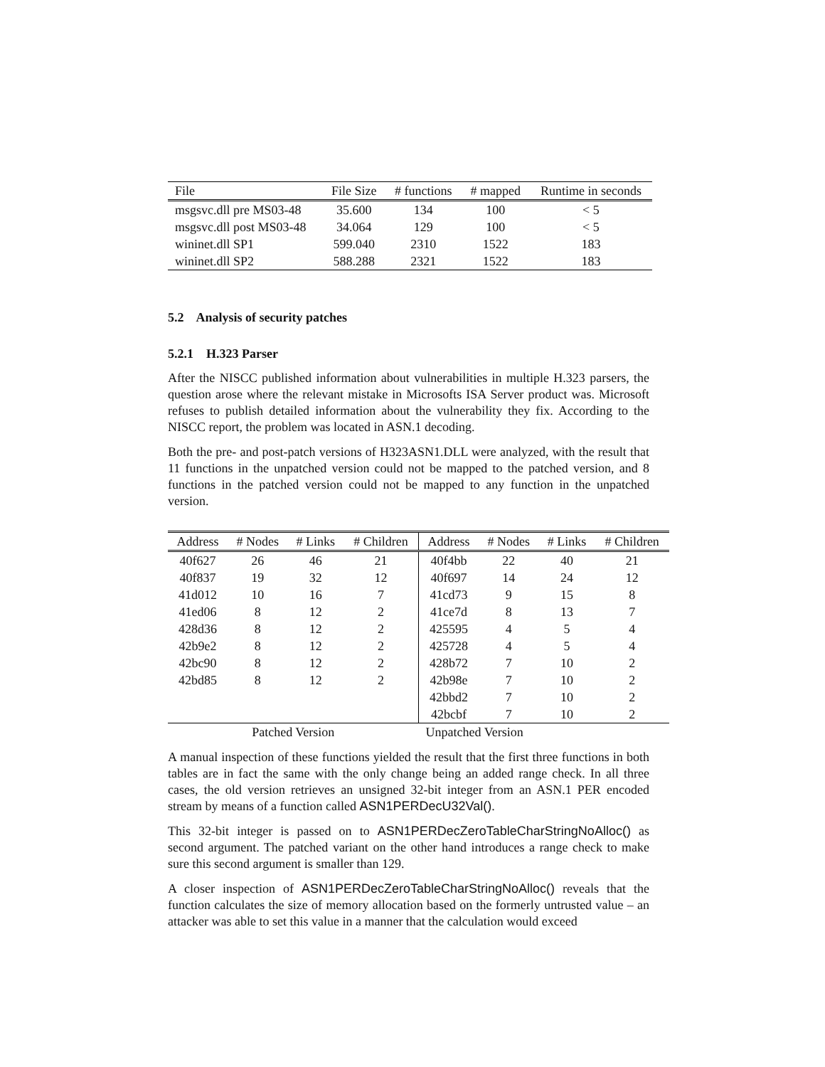| File | File Size | # functions | # mapped | Runtime in seconds |
| --- | --- | --- | --- | --- |
| msgsvc.dll pre MS03-48 | 35.600 | 134 | 100 | < 5 |
| msgsvc.dll post MS03-48 | 34.064 | 129 | 100 | < 5 |
| wininet.dll SP1 | 599.040 | 2310 | 1522 | 183 |
| wininet.dll SP2 | 588.288 | 2321 | 1522 | 183 |
5.2 Analysis of security patches
5.2.1 H.323 Parser
After the NISCC published information about vulnerabilities in multiple H.323 parsers, the question arose where the relevant mistake in Microsofts ISA Server product was. Microsoft refuses to publish detailed information about the vulnerability they fix. According to the NISCC report, the problem was located in ASN.1 decoding.
Both the pre- and post-patch versions of H323ASN1.DLL were analyzed, with the result that 11 functions in the unpatched version could not be mapped to the patched version, and 8 functions in the patched version could not be mapped to any function in the unpatched version.
| Address | # Nodes | # Links | # Children | Address | # Nodes | # Links | # Children |
| --- | --- | --- | --- | --- | --- | --- | --- |
| 40f627 | 26 | 46 | 21 | 40f4bb | 22 | 40 | 21 |
| 40f837 | 19 | 32 | 12 | 40f697 | 14 | 24 | 12 |
| 41d012 | 10 | 16 | 7 | 41cd73 | 9 | 15 | 8 |
| 41ed06 | 8 | 12 | 2 | 41ce7d | 8 | 13 | 7 |
| 428d36 | 8 | 12 | 2 | 425595 | 4 | 5 | 4 |
| 42b9e2 | 8 | 12 | 2 | 425728 | 4 | 5 | 4 |
| 42bc90 | 8 | 12 | 2 | 428b72 | 7 | 10 | 2 |
| 42bd85 | 8 | 12 | 2 | 42b98e | 7 | 10 | 2 |
| | | | | 42bbd2 | 7 | 10 | 2 |
| | | | | 42bcbf | 7 | 10 | 2 |
| Patched Version | Unpatched Version |
A manual inspection of these functions yielded the result that the first three functions in both tables are in fact the same with the only change being an added range check. In all three cases, the old version retrieves an unsigned 32-bit integer from an ASN.1 PER encoded stream by means of a function called ASN1PERDecU32Val().
This 32-bit integer is passed on to ASN1PERDecZeroTableCharStringNoAlloc() as second argument. The patched variant on the other hand introduces a range check to make sure this second argument is smaller than 129.
A closer inspection of ASN1PERDecZeroTableCharStringNoAlloc() reveals that the function calculates the size of memory allocation based on the formerly untrusted value – an attacker was able to set this value in a manner that the calculation would exceed